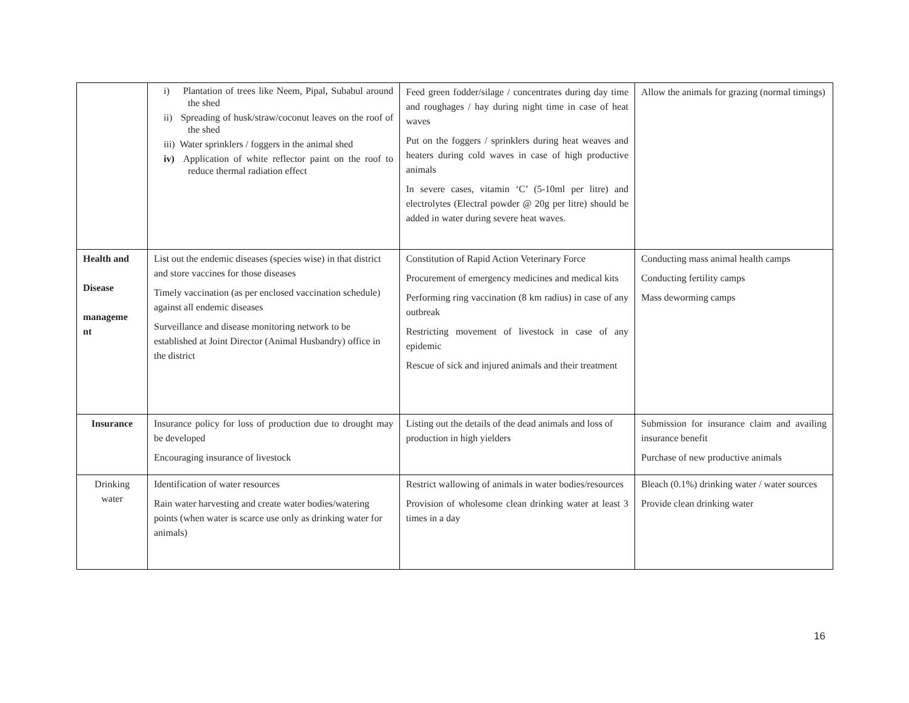| | i) Plantation of trees like Neem, Pipal, Subabul around the shed ii) Spreading of husk/straw/coconut leaves on the roof of the shed iii) Water sprinklers / foggers in the animal shed iv) Application of white reflector paint on the roof to reduce thermal radiation effect | Feed green fodder/silage / concentrates during day time and roughages / hay during night time in case of heat waves Put on the foggers / sprinklers during heat weaves and heaters during cold waves in case of high productive animals In severe cases, vitamin ‘C’ (5-10ml per litre) and electrolytes (Electral powder @ 20g per litre) should be added in water during severe heat waves. | Allow the animals for grazing (normal timings) |
| Health and Disease manageme nt | List out the endemic diseases (species wise) in that district and store vaccines for those diseases Timely vaccination (as per enclosed vaccination schedule) against all endemic diseases Surveillance and disease monitoring network to be established at Joint Director (Animal Husbandry) office in the district | Constitution of Rapid Action Veterinary Force Procurement of emergency medicines and medical kits Performing ring vaccination (8 km radius) in case of any outbreak Restricting movement of livestock in case of any epidemic Rescue of sick and injured animals and their treatment | Conducting mass animal health camps Conducting fertility camps Mass deworming camps |
| Insurance | Insurance policy for loss of production due to drought may be developed Encouraging insurance of livestock | Listing out the details of the dead animals and loss of production in high yielders | Submission for insurance claim and availing insurance benefit Purchase of new productive animals |
| Drinking water | Identification of water resources Rain water harvesting and create water bodies/watering points (when water is scarce use only as drinking water for animals) | Restrict wallowing of animals in water bodies/resources Provision of wholesome clean drinking water at least 3 times in a day | Bleach (0.1%) drinking water / water sources Provide clean drinking water |
16